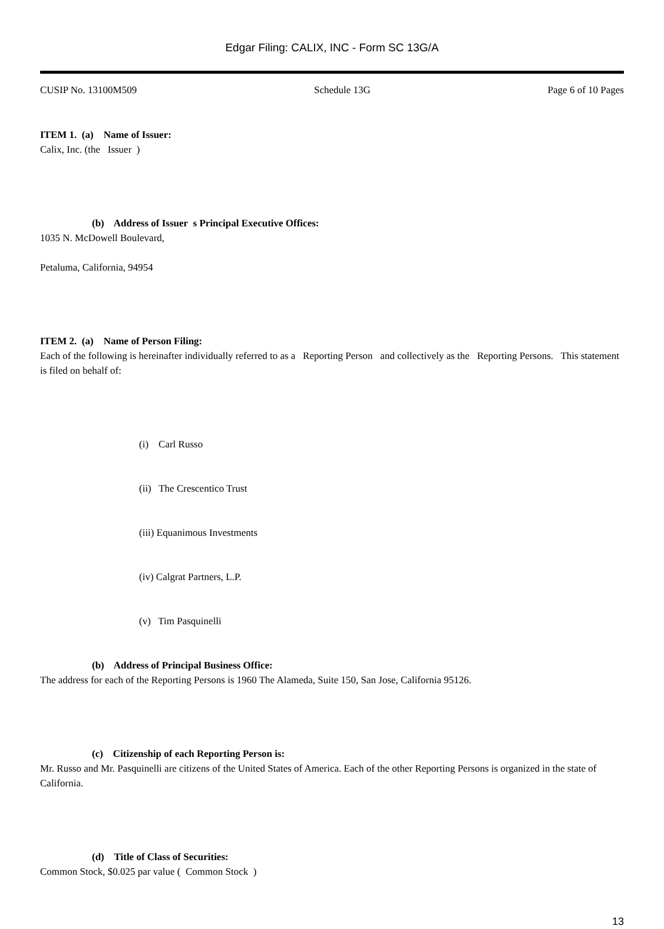Edgar Filing: CALIX, INC - Form SC 13G/A
CUSIP No. 13100M509 Schedule 13G Page 6 of 10 Pages
ITEM 1. (a) Name of Issuer:
Calix, Inc. (the Issuer )
(b) Address of Issuer s Principal Executive Offices:
1035 N. McDowell Boulevard,
Petaluma, California, 94954
ITEM 2. (a) Name of Person Filing:
Each of the following is hereinafter individually referred to as a Reporting Person and collectively as the Reporting Persons. This statement is filed on behalf of:
(i) Carl Russo
(ii) The Crescentico Trust
(iii) Equanimous Investments
(iv) Calgrat Partners, L.P.
(v) Tim Pasquinelli
(b) Address of Principal Business Office:
The address for each of the Reporting Persons is 1960 The Alameda, Suite 150, San Jose, California 95126.
(c) Citizenship of each Reporting Person is:
Mr. Russo and Mr. Pasquinelli are citizens of the United States of America. Each of the other Reporting Persons is organized in the state of California.
(d) Title of Class of Securities:
Common Stock, $0.025 par value ( Common Stock )
13